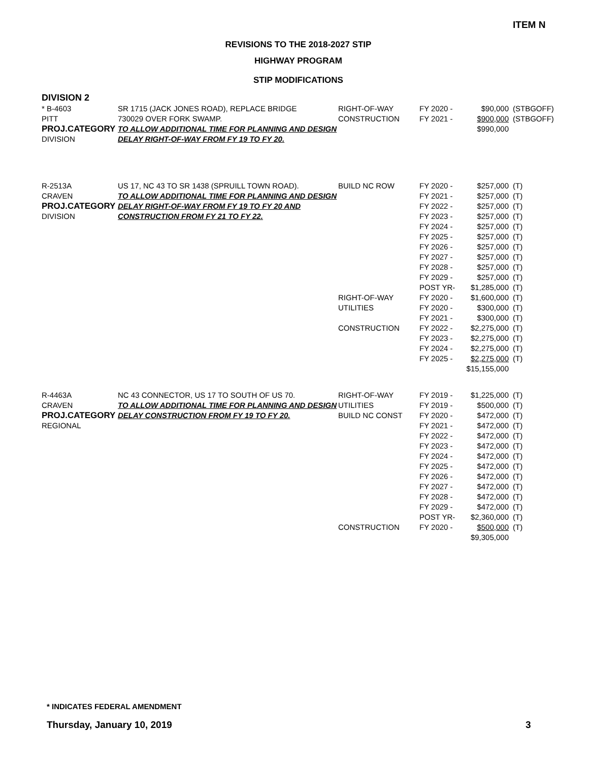ITEM N
REVISIONS TO THE 2018-2027 STIP
HIGHWAY PROGRAM
STIP MODIFICATIONS
DIVISION 2
| * B-4603 PITT PROJ.CATEGORY DIVISION | SR 1715 (JACK JONES ROAD), REPLACE BRIDGE 730029 OVER FORK SWAMP. TO ALLOW ADDITIONAL TIME FOR PLANNING AND DESIGN DELAY RIGHT-OF-WAY FROM FY 19 TO FY 20. | RIGHT-OF-WAY CONSTRUCTION | FY 2020 - FY 2021 - | $90,000 $900,000 $990,000 | (STBGOFF) (STBGOFF) |
| R-2513A CRAVEN PROJ.CATEGORY DIVISION | US 17, NC 43 TO SR 1438 (SPRUILL TOWN ROAD). TO ALLOW ADDITIONAL TIME FOR PLANNING AND DESIGN DELAY RIGHT-OF-WAY FROM FY 19 TO FY 20 AND CONSTRUCTION FROM FY 21 TO FY 22. | BUILD NC ROW RIGHT-OF-WAY UTILITIES CONSTRUCTION | FY 2020 - FY 2021 - FY 2022 - FY 2023 - FY 2024 - FY 2025 - FY 2026 - FY 2027 - FY 2028 - FY 2029 - POST YR- FY 2020 - FY 2020 - FY 2021 - FY 2022 - FY 2023 - FY 2024 - FY 2025 - | $257,000 $257,000 $257,000 $257,000 $257,000 $257,000 $257,000 $257,000 $257,000 $257,000 $1,285,000 $1,600,000 $300,000 $300,000 $2,275,000 $2,275,000 $2,275,000 $2,275,000 $15,155,000 | (T) (T) (T) (T) (T) (T) (T) (T) (T) (T) (T) (T) (T) (T) (T) (T) (T) (T) |
| R-4463A CRAVEN PROJ.CATEGORY REGIONAL | NC 43 CONNECTOR, US 17 TO SOUTH OF US 70. TO ALLOW ADDITIONAL TIME FOR PLANNING AND DESIGN DELAY CONSTRUCTION FROM FY 19 TO FY 20. | RIGHT-OF-WAY UTILITIES BUILD NC CONST CONSTRUCTION | FY 2019 - FY 2019 - FY 2020 - FY 2021 - FY 2022 - FY 2023 - FY 2024 - FY 2025 - FY 2026 - FY 2027 - FY 2028 - FY 2029 - POST YR- FY 2020 - | $1,225,000 $500,000 $472,000 $472,000 $472,000 $472,000 $472,000 $472,000 $472,000 $472,000 $472,000 $472,000 $2,360,000 $500,000 $9,305,000 | (T) (T) (T) (T) (T) (T) (T) (T) (T) (T) (T) (T) (T) (T) |
* INDICATES FEDERAL AMENDMENT
Thursday, January 10, 2019 3